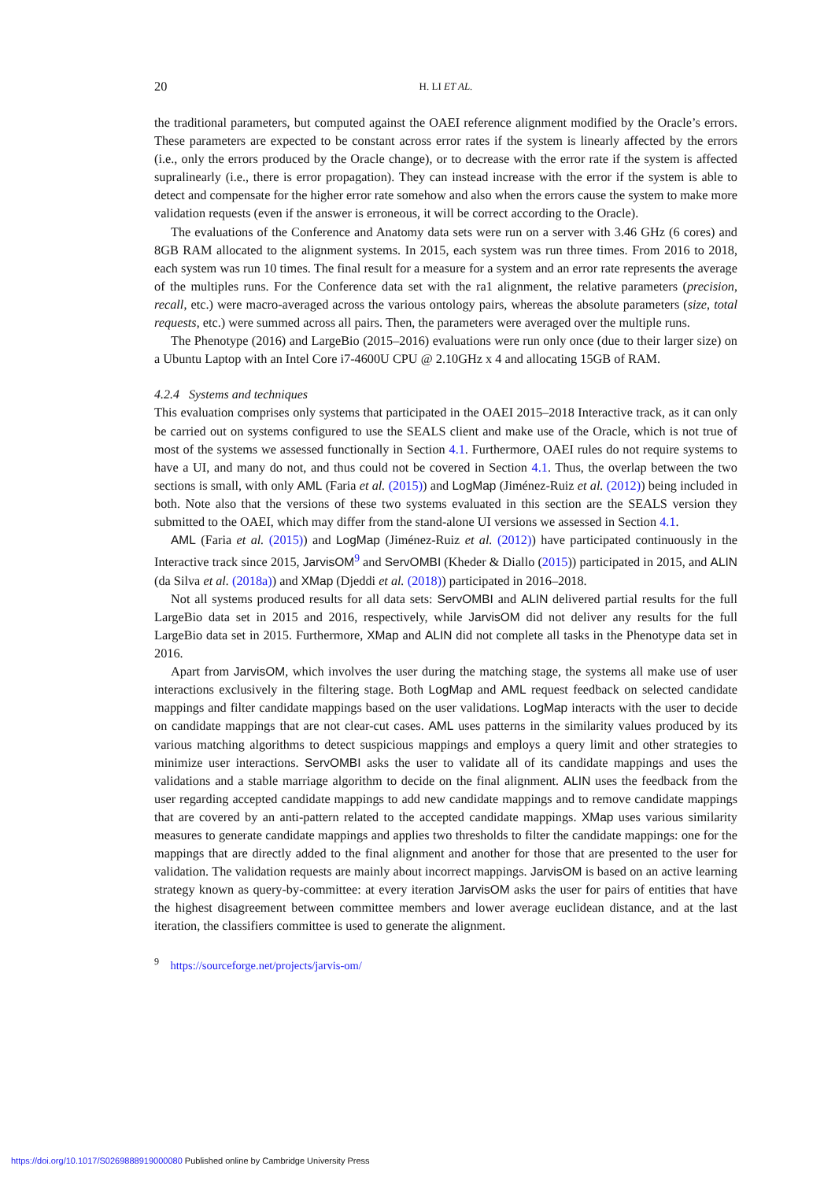20 H. LI ET AL.
the traditional parameters, but computed against the OAEI reference alignment modified by the Oracle’s errors. These parameters are expected to be constant across error rates if the system is linearly affected by the errors (i.e., only the errors produced by the Oracle change), or to decrease with the error rate if the system is affected supralinearly (i.e., there is error propagation). They can instead increase with the error if the system is able to detect and compensate for the higher error rate somehow and also when the errors cause the system to make more validation requests (even if the answer is erroneous, it will be correct according to the Oracle).
The evaluations of the Conference and Anatomy data sets were run on a server with 3.46 GHz (6 cores) and 8GB RAM allocated to the alignment systems. In 2015, each system was run three times. From 2016 to 2018, each system was run 10 times. The final result for a measure for a system and an error rate represents the average of the multiples runs. For the Conference data set with the ra1 alignment, the relative parameters (precision, recall, etc.) were macro-averaged across the various ontology pairs, whereas the absolute parameters (size, total requests, etc.) were summed across all pairs. Then, the parameters were averaged over the multiple runs.
The Phenotype (2016) and LargeBio (2015–2016) evaluations were run only once (due to their larger size) on a Ubuntu Laptop with an Intel Core i7-4600U CPU @ 2.10GHz x 4 and allocating 15GB of RAM.
4.2.4 Systems and techniques
This evaluation comprises only systems that participated in the OAEI 2015–2018 Interactive track, as it can only be carried out on systems configured to use the SEALS client and make use of the Oracle, which is not true of most of the systems we assessed functionally in Section 4.1. Furthermore, OAEI rules do not require systems to have a UI, and many do not, and thus could not be covered in Section 4.1. Thus, the overlap between the two sections is small, with only AML (Faria et al. (2015)) and LogMap (Jiménez-Ruiz et al. (2012)) being included in both. Note also that the versions of these two systems evaluated in this section are the SEALS version they submitted to the OAEI, which may differ from the stand-alone UI versions we assessed in Section 4.1.
AML (Faria et al. (2015)) and LogMap (Jiménez-Ruiz et al. (2012)) have participated continuously in the Interactive track since 2015, JarvisOM<sup>9</sup> and ServOMBI (Kheder & Diallo (2015)) participated in 2015, and ALIN (da Silva et al. (2018a)) and XMap (Djeddi et al. (2018)) participated in 2016–2018.
Not all systems produced results for all data sets: ServOMBI and ALIN delivered partial results for the full LargeBio data set in 2015 and 2016, respectively, while JarvisOM did not deliver any results for the full LargeBio data set in 2015. Furthermore, XMap and ALIN did not complete all tasks in the Phenotype data set in 2016.
Apart from JarvisOM, which involves the user during the matching stage, the systems all make use of user interactions exclusively in the filtering stage. Both LogMap and AML request feedback on selected candidate mappings and filter candidate mappings based on the user validations. LogMap interacts with the user to decide on candidate mappings that are not clear-cut cases. AML uses patterns in the similarity values produced by its various matching algorithms to detect suspicious mappings and employs a query limit and other strategies to minimize user interactions. ServOMBI asks the user to validate all of its candidate mappings and uses the validations and a stable marriage algorithm to decide on the final alignment. ALIN uses the feedback from the user regarding accepted candidate mappings to add new candidate mappings and to remove candidate mappings that are covered by an anti-pattern related to the accepted candidate mappings. XMap uses various similarity measures to generate candidate mappings and applies two thresholds to filter the candidate mappings: one for the mappings that are directly added to the final alignment and another for those that are presented to the user for validation. The validation requests are mainly about incorrect mappings. JarvisOM is based on an active learning strategy known as query-by-committee: at every iteration JarvisOM asks the user for pairs of entities that have the highest disagreement between committee members and lower average euclidean distance, and at the last iteration, the classifiers committee is used to generate the alignment.
<sup>9</sup> https://sourceforge.net/projects/jarvis-om/
https://doi.org/10.1017/S0269888919000080 Published online by Cambridge University Press